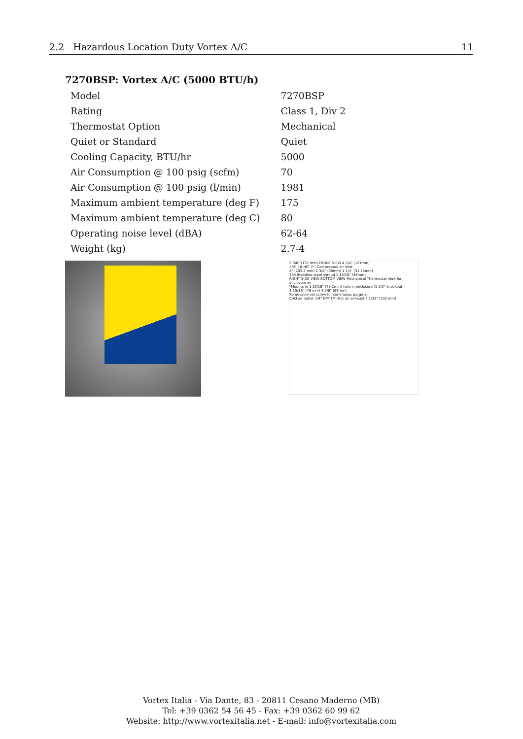2.2 Hazardous Location Duty Vortex A/C 11
7270BSP: Vortex A/C (5000 BTU/h)
| Model | 7270BSP |
| Rating | Class 1, Div 2 |
| Thermostat Option | Mechanical |
| Quiet or Standard | Quiet |
| Cooling Capacity, BTU/hr | 5000 |
| Air Consumption @ 100 psig (scfm) | 70 |
| Air Consumption @ 100 psig (l/min) | 1981 |
| Maximum ambient temperature (deg F) | 175 |
| Maximum ambient temperature (deg C) | 80 |
| Operating noise level (dBA) | 62-64 |
| Weight (kg) | 2.7-4 |
5 3/8" (137 mm) FRONT VIEW 4 3/4" (121mm)
3/8"-18 NPT (F) Compressed air inlet
8" (203.2 mm) 2 3/8" (60mm) 1 1/4" (31.75mm)
304 Stainless steel shroud 1 13/16" (46mm)
RIGHT SIDE VIEW BOTTOM VIEW Mechanical Thermostat Vent for enclosure air
*Mounts in 1 15/16" (49.2mm) hole in enclosure (1 1/2" knockout)
1 15/16" (49 mm) 3 3/8" (86mm)
Removable set screw for continuous purge air
Cold air outlet 1/4" NPT (M) Hot air exhaust 4 1/32" (102 mm)
Vortex Italia - Via Dante, 83 - 20811 Cesano Maderno (MB)
Tel: +39 0362 54 56 45 - Fax: +39 0362 60 99 62
Website: http://www.vortexitalia.net - E-mail: info@vortexitalia.com